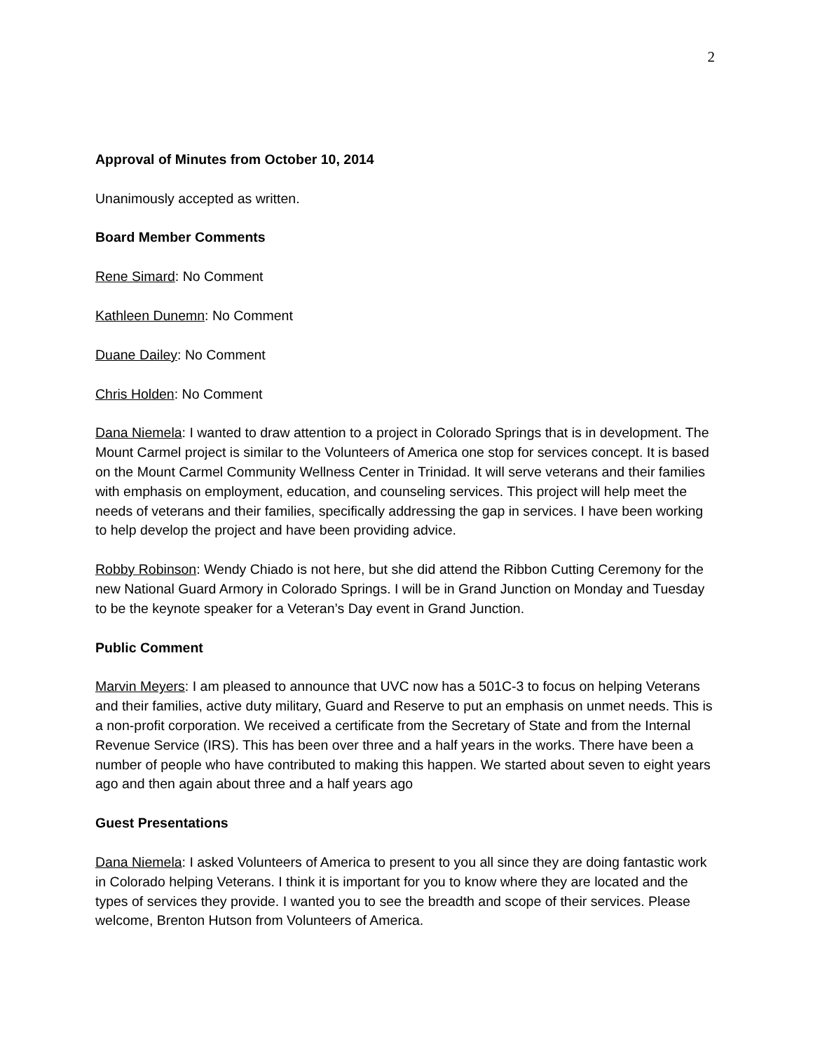2
Approval of Minutes from October 10, 2014
Unanimously accepted as written.
Board Member Comments
Rene Simard: No Comment
Kathleen Dunemn: No Comment
Duane Dailey: No Comment
Chris Holden: No Comment
Dana Niemela: I wanted to draw attention to a project in Colorado Springs that is in development. The Mount Carmel project is similar to the Volunteers of America one stop for services concept. It is based on the Mount Carmel Community Wellness Center in Trinidad. It will serve veterans and their families with emphasis on employment, education, and counseling services. This project will help meet the needs of veterans and their families, specifically addressing the gap in services. I have been working to help develop the project and have been providing advice.
Robby Robinson: Wendy Chiado is not here, but she did attend the Ribbon Cutting Ceremony for the new National Guard Armory in Colorado Springs. I will be in Grand Junction on Monday and Tuesday to be the keynote speaker for a Veteran’s Day event in Grand Junction.
Public Comment
Marvin Meyers: I am pleased to announce that UVC now has a 501C-3 to focus on helping Veterans and their families, active duty military, Guard and Reserve to put an emphasis on unmet needs. This is a non-profit corporation. We received a certificate from the Secretary of State and from the Internal Revenue Service (IRS). This has been over three and a half years in the works. There have been a number of people who have contributed to making this happen. We started about seven to eight years ago and then again about three and a half years ago
Guest Presentations
Dana Niemela: I asked Volunteers of America to present to you all since they are doing fantastic work in Colorado helping Veterans. I think it is important for you to know where they are located and the types of services they provide. I wanted you to see the breadth and scope of their services. Please welcome, Brenton Hutson from Volunteers of America.